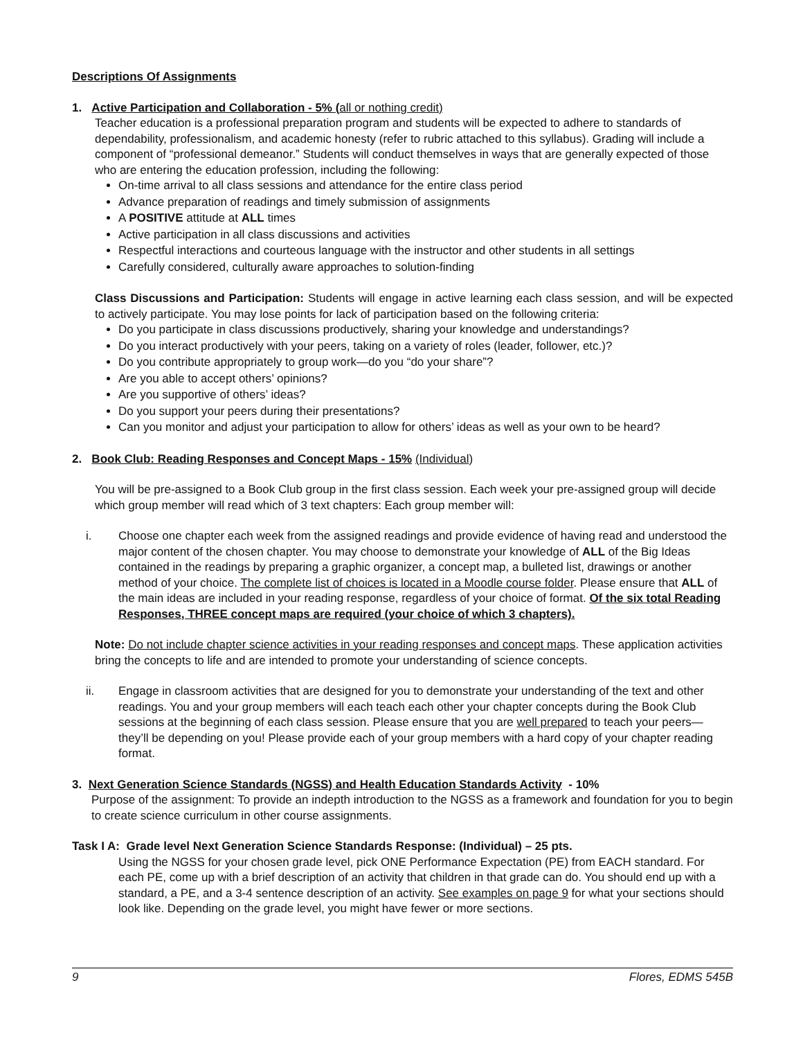Descriptions Of Assignments
1. Active Participation and Collaboration - 5% (all or nothing credit)
Teacher education is a professional preparation program and students will be expected to adhere to standards of dependability, professionalism, and academic honesty (refer to rubric attached to this syllabus). Grading will include a component of “professional demeanor.” Students will conduct themselves in ways that are generally expected of those who are entering the education profession, including the following:
On-time arrival to all class sessions and attendance for the entire class period
Advance preparation of readings and timely submission of assignments
A POSITIVE attitude at ALL times
Active participation in all class discussions and activities
Respectful interactions and courteous language with the instructor and other students in all settings
Carefully considered, culturally aware approaches to solution-finding
Class Discussions and Participation: Students will engage in active learning each class session, and will be expected to actively participate. You may lose points for lack of participation based on the following criteria:
Do you participate in class discussions productively, sharing your knowledge and understandings?
Do you interact productively with your peers, taking on a variety of roles (leader, follower, etc.)?
Do you contribute appropriately to group work—do you “do your share”?
Are you able to accept others’ opinions?
Are you supportive of others’ ideas?
Do you support your peers during their presentations?
Can you monitor and adjust your participation to allow for others’ ideas as well as your own to be heard?
2. Book Club: Reading Responses and Concept Maps - 15% (Individual)
You will be pre-assigned to a Book Club group in the first class session. Each week your pre-assigned group will decide which group member will read which of 3 text chapters: Each group member will:
i. Choose one chapter each week from the assigned readings and provide evidence of having read and understood the major content of the chosen chapter. You may choose to demonstrate your knowledge of ALL of the Big Ideas contained in the readings by preparing a graphic organizer, a concept map, a bulleted list, drawings or another method of your choice. The complete list of choices is located in a Moodle course folder. Please ensure that ALL of the main ideas are included in your reading response, regardless of your choice of format. Of the six total Reading Responses, THREE concept maps are required (your choice of which 3 chapters).
Note: Do not include chapter science activities in your reading responses and concept maps. These application activities bring the concepts to life and are intended to promote your understanding of science concepts.
ii. Engage in classroom activities that are designed for you to demonstrate your understanding of the text and other readings. You and your group members will each teach each other your chapter concepts during the Book Club sessions at the beginning of each class session. Please ensure that you are well prepared to teach your peers—they’ll be depending on you! Please provide each of your group members with a hard copy of your chapter reading format.
3. Next Generation Science Standards (NGSS) and Health Education Standards Activity - 10%
Purpose of the assignment: To provide an indepth introduction to the NGSS as a framework and foundation for you to begin to create science curriculum in other course assignments.
Task I A: Grade level Next Generation Science Standards Response: (Individual) – 25 pts.
Using the NGSS for your chosen grade level, pick ONE Performance Expectation (PE) from EACH standard. For each PE, come up with a brief description of an activity that children in that grade can do. You should end up with a standard, a PE, and a 3-4 sentence description of an activity. See examples on page 9 for what your sections should look like. Depending on the grade level, you might have fewer or more sections.
9 Flores, EDMS 545B